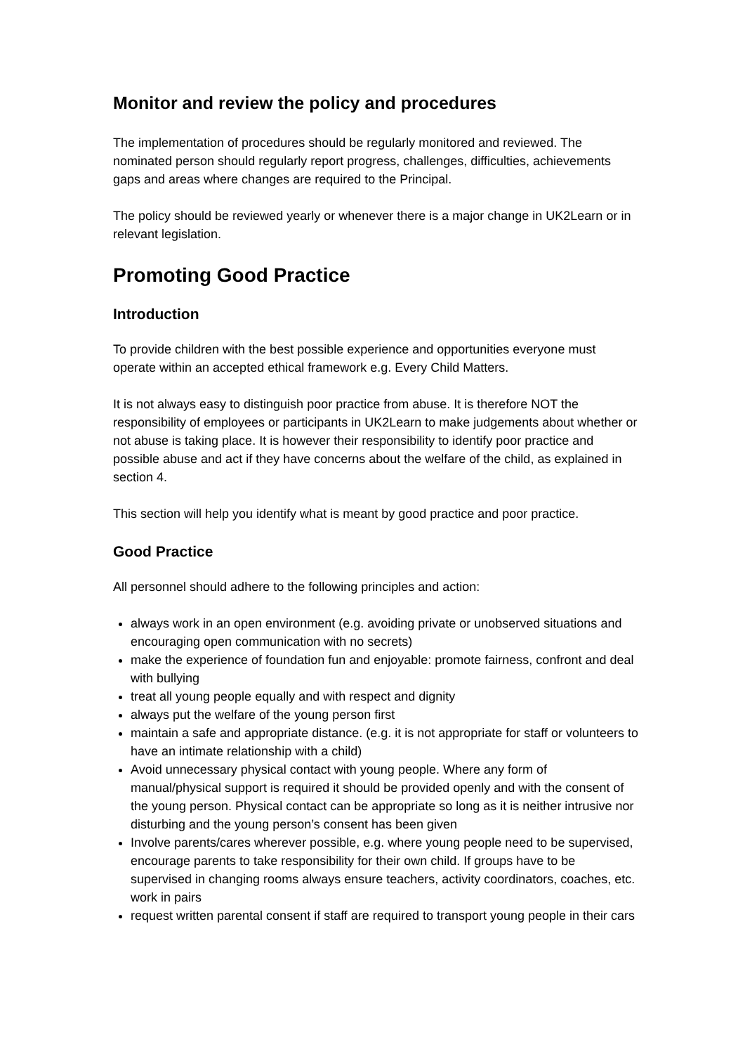Monitor and review the policy and procedures
The implementation of procedures should be regularly monitored and reviewed. The nominated person should regularly report progress, challenges, difficulties, achievements gaps and areas where changes are required to the Principal.
The policy should be reviewed yearly or whenever there is a major change in UK2Learn or in relevant legislation.
Promoting Good Practice
Introduction
To provide children with the best possible experience and opportunities everyone must operate within an accepted ethical framework e.g. Every Child Matters.
It is not always easy to distinguish poor practice from abuse. It is therefore NOT the responsibility of employees or participants in UK2Learn to make judgements about whether or not abuse is taking place. It is however their responsibility to identify poor practice and possible abuse and act if they have concerns about the welfare of the child, as explained in section 4.
This section will help you identify what is meant by good practice and poor practice.
Good Practice
All personnel should adhere to the following principles and action:
always work in an open environment (e.g. avoiding private or unobserved situations and encouraging open communication with no secrets)
make the experience of foundation fun and enjoyable: promote fairness, confront and deal with bullying
treat all young people equally and with respect and dignity
always put the welfare of the young person first
maintain a safe and appropriate distance. (e.g. it is not appropriate for staff or volunteers to have an intimate relationship with a child)
Avoid unnecessary physical contact with young people. Where any form of manual/physical support is required it should be provided openly and with the consent of the young person. Physical contact can be appropriate so long as it is neither intrusive nor disturbing and the young person’s consent has been given
Involve parents/cares wherever possible, e.g. where young people need to be supervised, encourage parents to take responsibility for their own child. If groups have to be supervised in changing rooms always ensure teachers, activity coordinators, coaches, etc. work in pairs
request written parental consent if staff are required to transport young people in their cars